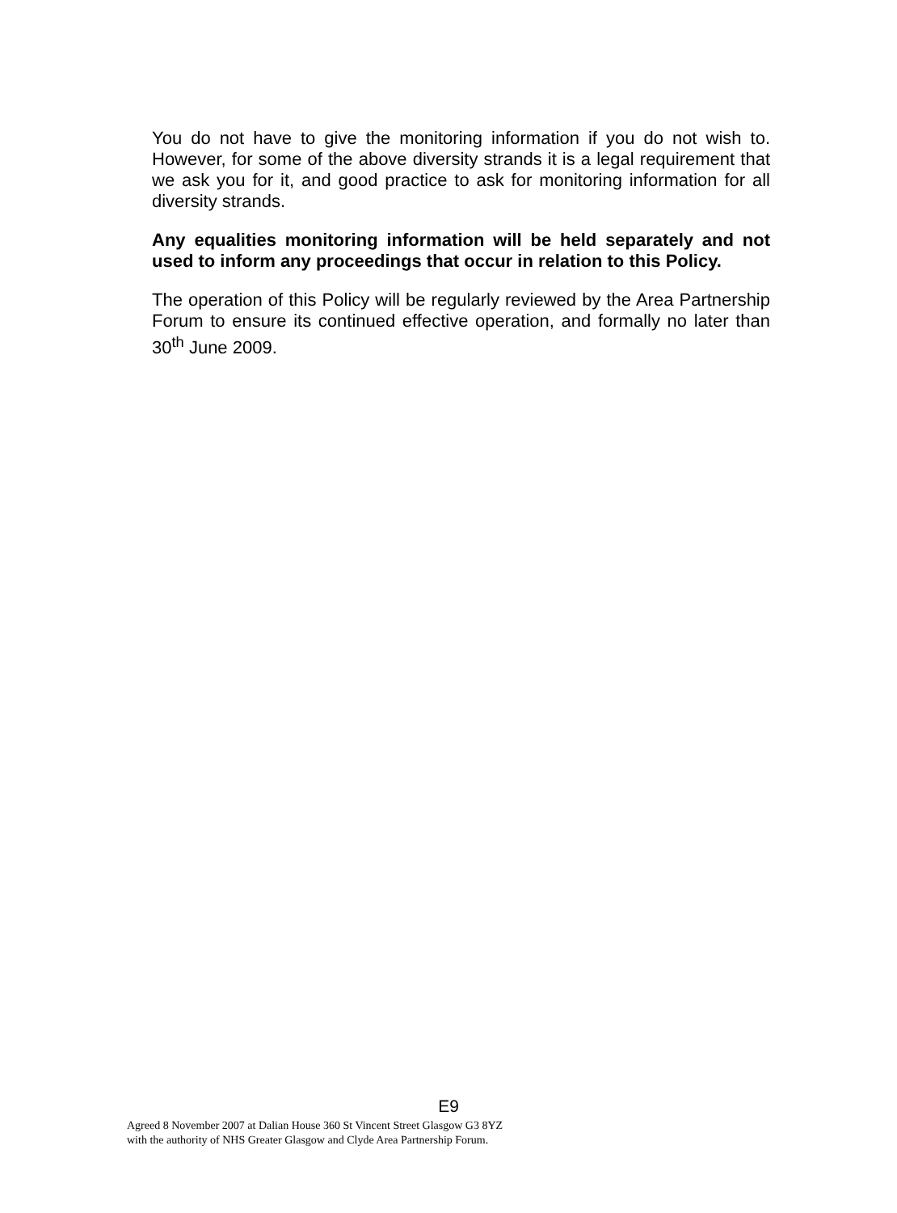You do not have to give the monitoring information if you do not wish to. However, for some of the above diversity strands it is a legal requirement that we ask you for it, and good practice to ask for monitoring information for all diversity strands.
Any equalities monitoring information will be held separately and not used to inform any proceedings that occur in relation to this Policy.
The operation of this Policy will be regularly reviewed by the Area Partnership Forum to ensure its continued effective operation, and formally no later than 30<sup>th</sup> June 2009.
E9
Agreed 8 November 2007 at Dalian House 360 St Vincent Street Glasgow G3 8YZ
with the authority of NHS Greater Glasgow and Clyde Area Partnership Forum.